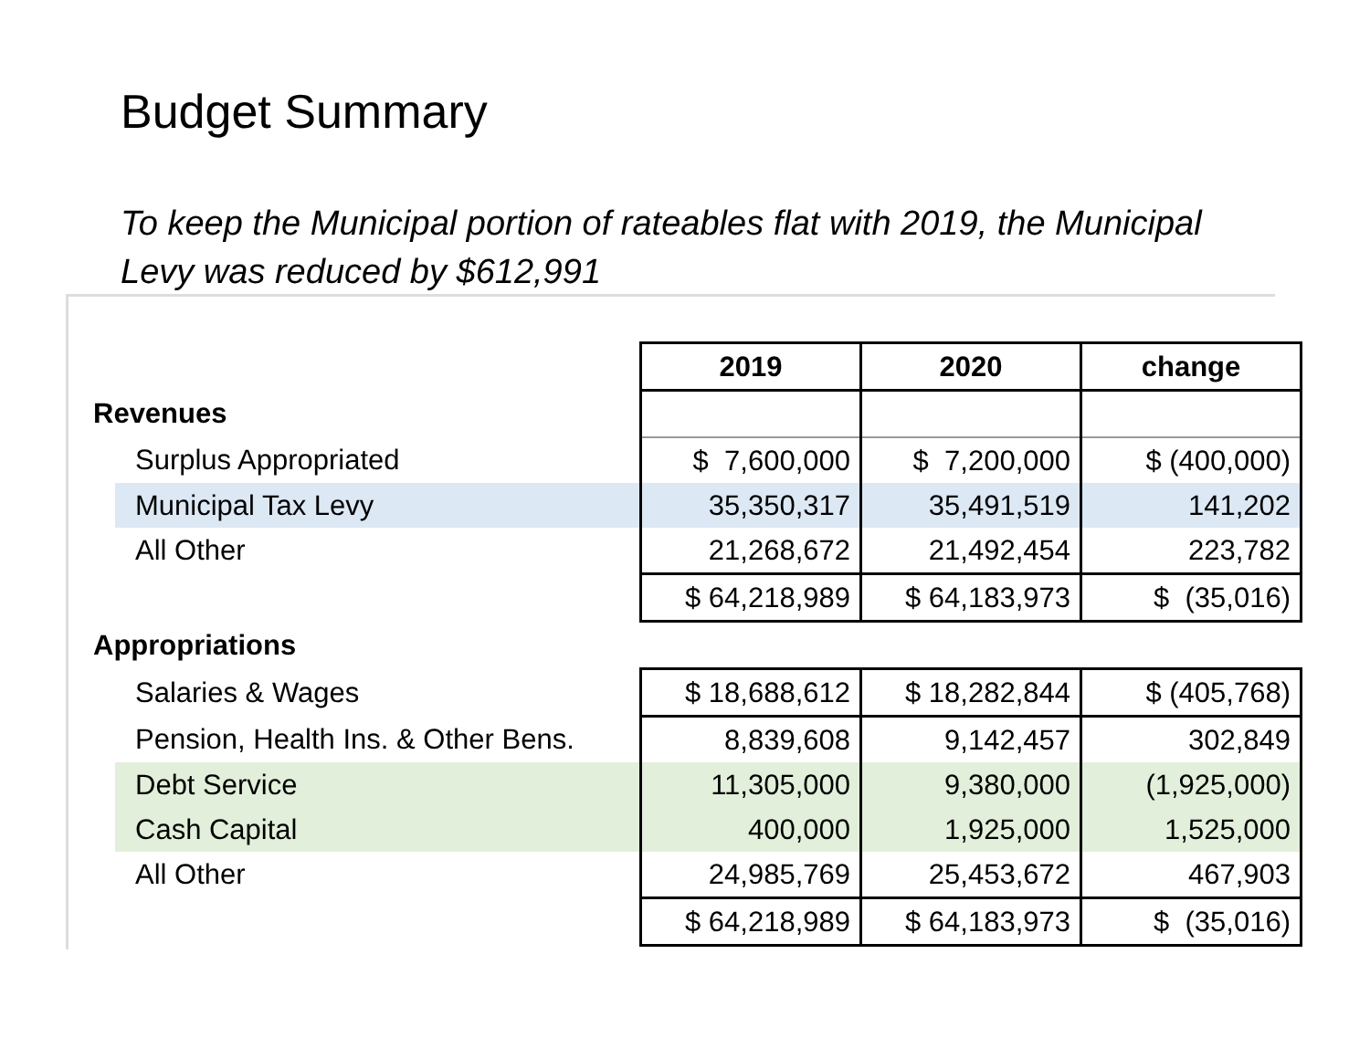Budget Summary
To keep the Municipal portion of rateables flat with 2019, the Municipal Levy was reduced by $612,991
| | 2019 | 2020 | change |
| Revenues | | | |
| Surplus Appropriated | $ 7,600,000 | $ 7,200,000 | $ (400,000) |
| Municipal Tax Levy | 35,350,317 | 35,491,519 | 141,202 |
| All Other | 21,268,672 | 21,492,454 | 223,782 |
| | $ 64,218,989 | $ 64,183,973 | $ (35,016) |
| Appropriations | | | |
| Salaries & Wages | $ 18,688,612 | $ 18,282,844 | $ (405,768) |
| Pension, Health Ins. & Other Bens. | 8,839,608 | 9,142,457 | 302,849 |
| Debt Service | 11,305,000 | 9,380,000 | (1,925,000) |
| Cash Capital | 400,000 | 1,925,000 | 1,525,000 |
| All Other | 24,985,769 | 25,453,672 | 467,903 |
| | $ 64,218,989 | $ 64,183,973 | $ (35,016) |